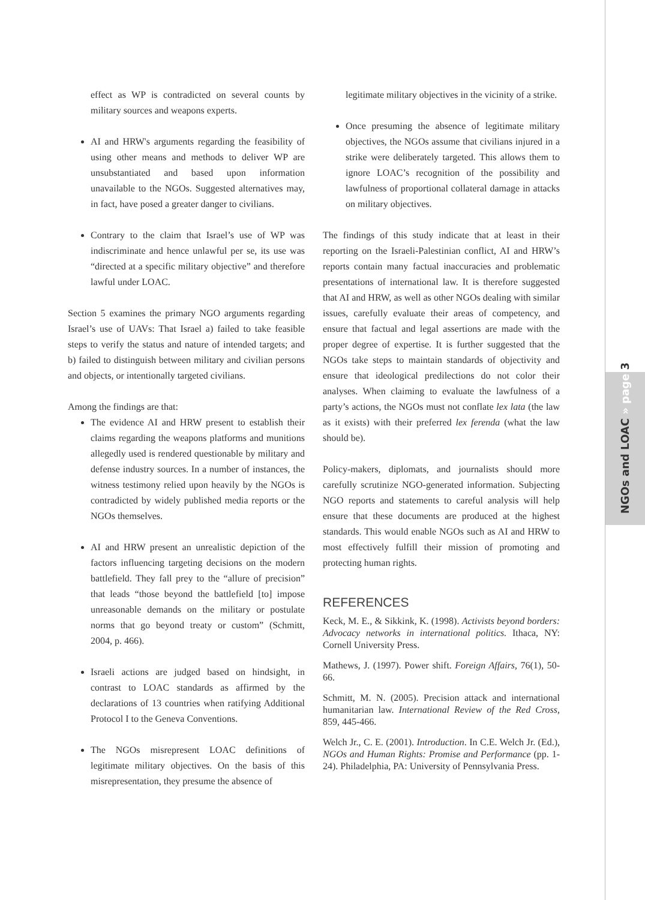NGOs and LOAC » page 3
effect as WP is contradicted on several counts by military sources and weapons experts.
AI and HRW's arguments regarding the feasibility of using other means and methods to deliver WP are unsubstantiated and based upon information unavailable to the NGOs. Suggested alternatives may, in fact, have posed a greater danger to civilians.
Contrary to the claim that Israel’s use of WP was indiscriminate and hence unlawful per se, its use was “directed at a specific military objective” and therefore lawful under LOAC.
Section 5 examines the primary NGO arguments regarding Israel’s use of UAVs: That Israel a) failed to take feasible steps to verify the status and nature of intended targets; and b) failed to distinguish between military and civilian persons and objects, or intentionally targeted civilians.
Among the findings are that:
The evidence AI and HRW present to establish their claims regarding the weapons platforms and munitions allegedly used is rendered questionable by military and defense industry sources. In a number of instances, the witness testimony relied upon heavily by the NGOs is contradicted by widely published media reports or the NGOs themselves.
AI and HRW present an unrealistic depiction of the factors influencing targeting decisions on the modern battlefield. They fall prey to the “allure of precision” that leads “those beyond the battlefield [to] impose unreasonable demands on the military or postulate norms that go beyond treaty or custom” (Schmitt, 2004, p. 466).
Israeli actions are judged based on hindsight, in contrast to LOAC standards as affirmed by the declarations of 13 countries when ratifying Additional Protocol I to the Geneva Conventions.
The NGOs misrepresent LOAC definitions of legitimate military objectives. On the basis of this misrepresentation, they presume the absence of
legitimate military objectives in the vicinity of a strike.
Once presuming the absence of legitimate military objectives, the NGOs assume that civilians injured in a strike were deliberately targeted. This allows them to ignore LOAC’s recognition of the possibility and lawfulness of proportional collateral damage in attacks on military objectives.
The findings of this study indicate that at least in their reporting on the Israeli-Palestinian conflict, AI and HRW’s reports contain many factual inaccuracies and problematic presentations of international law. It is therefore suggested that AI and HRW, as well as other NGOs dealing with similar issues, carefully evaluate their areas of competency, and ensure that factual and legal assertions are made with the proper degree of expertise. It is further suggested that the NGOs take steps to maintain standards of objectivity and ensure that ideological predilections do not color their analyses. When claiming to evaluate the lawfulness of a party’s actions, the NGOs must not conflate lex lata (the law as it exists) with their preferred lex ferenda (what the law should be).
Policy-makers, diplomats, and journalists should more carefully scrutinize NGO-generated information. Subjecting NGO reports and statements to careful analysis will help ensure that these documents are produced at the highest standards. This would enable NGOs such as AI and HRW to most effectively fulfill their mission of promoting and protecting human rights.
REFERENCES
Keck, M. E., & Sikkink, K. (1998). Activists beyond borders: Advocacy networks in international politics. Ithaca, NY: Cornell University Press.
Mathews, J. (1997). Power shift. Foreign Affairs, 76(1), 50-66.
Schmitt, M. N. (2005). Precision attack and international humanitarian law. International Review of the Red Cross, 859, 445-466.
Welch Jr., C. E. (2001). Introduction. In C.E. Welch Jr. (Ed.), NGOs and Human Rights: Promise and Performance (pp. 1-24). Philadelphia, PA: University of Pennsylvania Press.